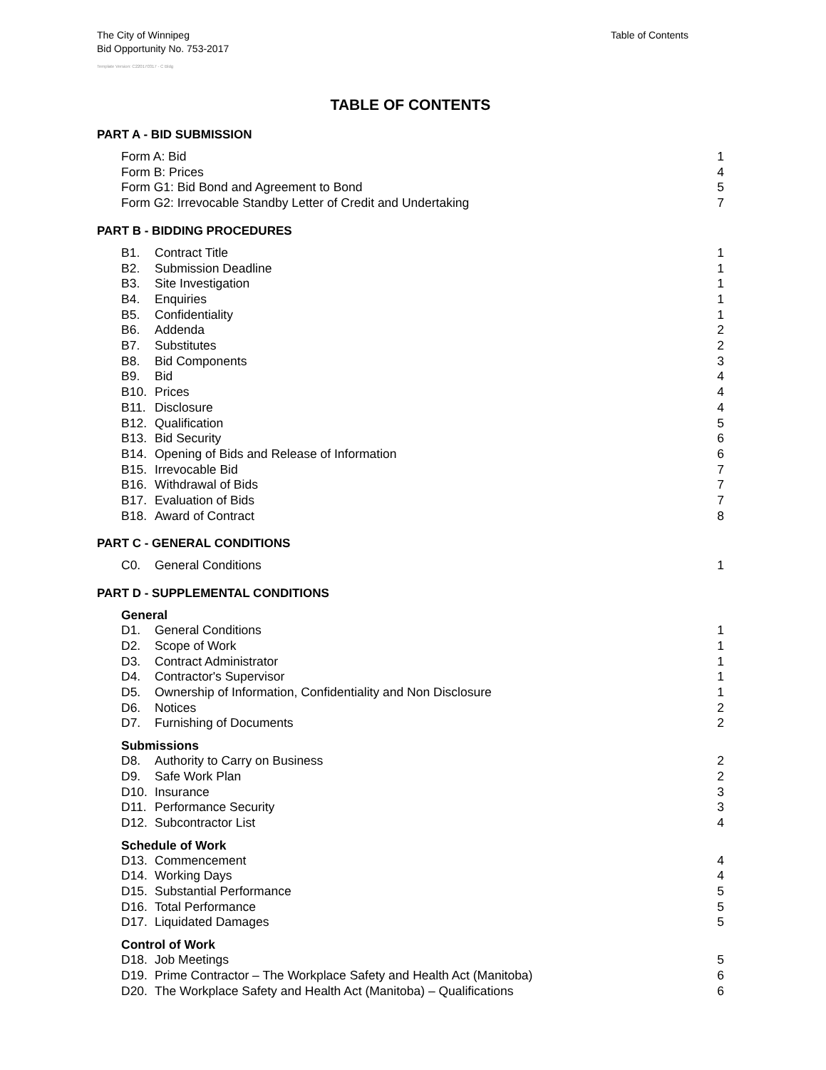Table of Contents The City of Winnipeg
Bid Opportunity No. 753-2017
Template Version: C220170317 - C Bldg
TABLE OF CONTENTS
PART A - BID SUBMISSION
Form A: Bid 1
Form B: Prices 4
Form G1: Bid Bond and Agreement to Bond 5
Form G2: Irrevocable Standby Letter of Credit and Undertaking 7
PART B - BIDDING PROCEDURES
B1. Contract Title 1
B2. Submission Deadline 1
B3. Site Investigation 1
B4. Enquiries 1
B5. Confidentiality 1
B6. Addenda 2
B7. Substitutes 2
B8. Bid Components 3
B9. Bid 4
B10. Prices 4
B11. Disclosure 4
B12. Qualification 5
B13. Bid Security 6
B14. Opening of Bids and Release of Information 6
B15. Irrevocable Bid 7
B16. Withdrawal of Bids 7
B17. Evaluation of Bids 7
B18. Award of Contract 8
PART C - GENERAL CONDITIONS
C0. General Conditions 1
PART D - SUPPLEMENTAL CONDITIONS
General
D1. General Conditions 1
D2. Scope of Work 1
D3. Contract Administrator 1
D4. Contractor's Supervisor 1
D5. Ownership of Information, Confidentiality and Non Disclosure 1
D6. Notices 2
D7. Furnishing of Documents 2
Submissions
D8. Authority to Carry on Business 2
D9. Safe Work Plan 2
D10. Insurance 3
D11. Performance Security 3
D12. Subcontractor List 4
Schedule of Work
D13. Commencement 4
D14. Working Days 4
D15. Substantial Performance 5
D16. Total Performance 5
D17. Liquidated Damages 5
Control of Work
D18. Job Meetings 5
D19. Prime Contractor – The Workplace Safety and Health Act (Manitoba) 6
D20. The Workplace Safety and Health Act (Manitoba) – Qualifications 6